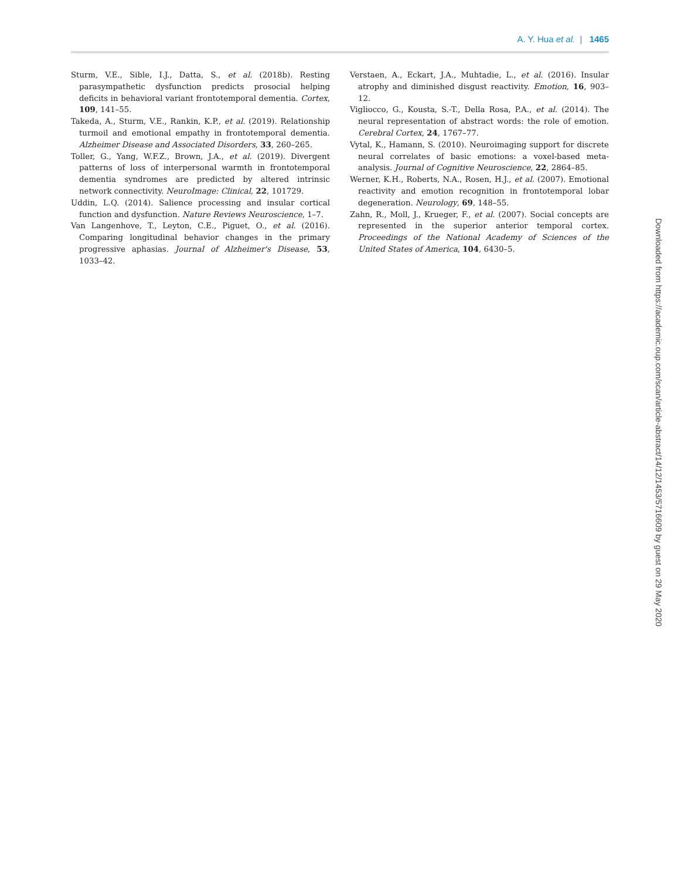A. Y. Hua et al. | 1465
Sturm, V.E., Sible, I.J., Datta, S., et al. (2018b). Resting parasympathetic dysfunction predicts prosocial helping deficits in behavioral variant frontotemporal dementia. Cortex, 109, 141–55.
Takeda, A., Sturm, V.E., Rankin, K.P., et al. (2019). Relationship turmoil and emotional empathy in frontotemporal dementia. Alzheimer Disease and Associated Disorders, 33, 260–265.
Toller, G., Yang, W.F.Z., Brown, J.A., et al. (2019). Divergent patterns of loss of interpersonal warmth in frontotemporal dementia syndromes are predicted by altered intrinsic network connectivity. NeuroImage: Clinical, 22, 101729.
Uddin, L.Q. (2014). Salience processing and insular cortical function and dysfunction. Nature Reviews Neuroscience, 1–7.
Van Langenhove, T., Leyton, C.E., Piguet, O., et al. (2016). Comparing longitudinal behavior changes in the primary progressive aphasias. Journal of Alzheimer's Disease, 53, 1033–42.
Verstaen, A., Eckart, J.A., Muhtadie, L., et al. (2016). Insular atrophy and diminished disgust reactivity. Emotion, 16, 903–12.
Vigliocco, G., Kousta, S.-T., Della Rosa, P.A., et al. (2014). The neural representation of abstract words: the role of emotion. Cerebral Cortex, 24, 1767–77.
Vytal, K., Hamann, S. (2010). Neuroimaging support for discrete neural correlates of basic emotions: a voxel-based meta-analysis. Journal of Cognitive Neuroscience, 22, 2864–85.
Werner, K.H., Roberts, N.A., Rosen, H.J., et al. (2007). Emotional reactivity and emotion recognition in frontotemporal lobar degeneration. Neurology, 69, 148–55.
Zahn, R., Moll, J., Krueger, F., et al. (2007). Social concepts are represented in the superior anterior temporal cortex. Proceedings of the National Academy of Sciences of the United States of America, 104, 6430–5.
Downloaded from https://academic.oup.com/scan/article-abstract/14/12/1453/5716609 by guest on 29 May 2020